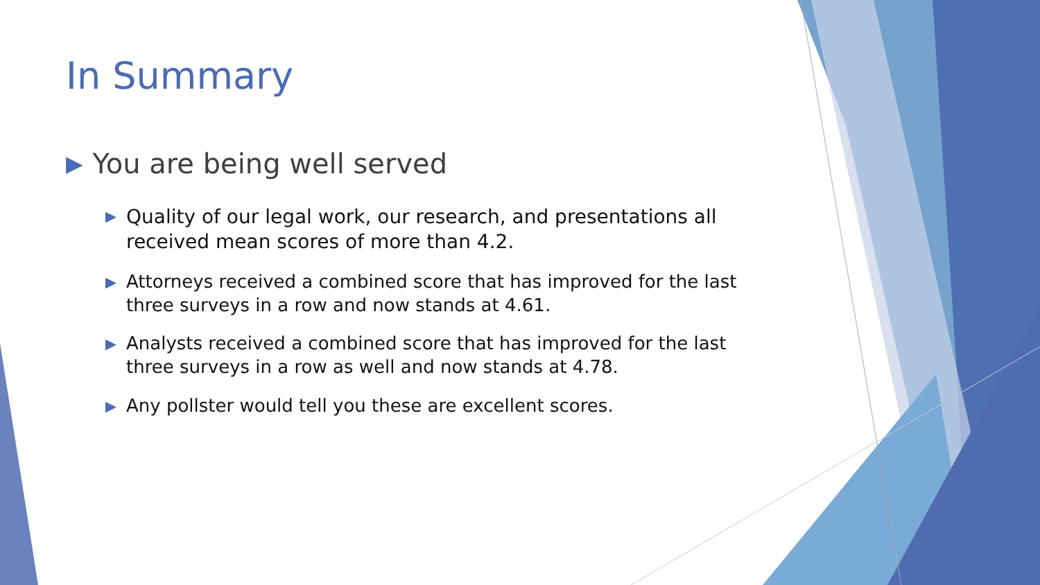In Summary
▶ You are being well served
▶ Quality of our legal work, our research, and presentations all received mean scores of more than 4.2.
▶ Attorneys received a combined score that has improved for the last three surveys in a row and now stands at 4.61.
▶ Analysts received a combined score that has improved for the last three surveys in a row as well and now stands at 4.78.
▶ Any pollster would tell you these are excellent scores.